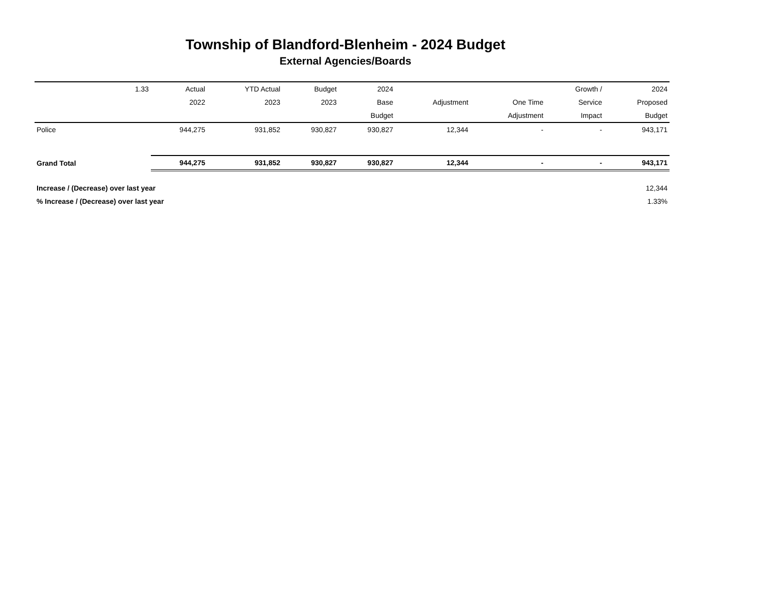Township of Blandford-Blenheim - 2024 Budget
External Agencies/Boards
| | 1.33 | Actual | YTD Actual | Budget | 2024 | | | Growth / | 2024 |
| --- | --- | --- | --- | --- | --- | --- | --- | --- | --- |
| | | 2022 | 2023 | 2023 | Base | Adjustment | One Time | Service | Proposed |
| | | | | | Budget | | Adjustment | Impact | Budget |
| Police | | 944,275 | 931,852 | 930,827 | 930,827 | 12,344 | - | - | 943,171 |
| Grand Total | | 944,275 | 931,852 | 930,827 | 930,827 | 12,344 | - | - | 943,171 |
| Increase / (Decrease) over last year | | | | | | | | | 12,344 |
| % Increase / (Decrease) over last year | | | | | | | | | 1.33% |